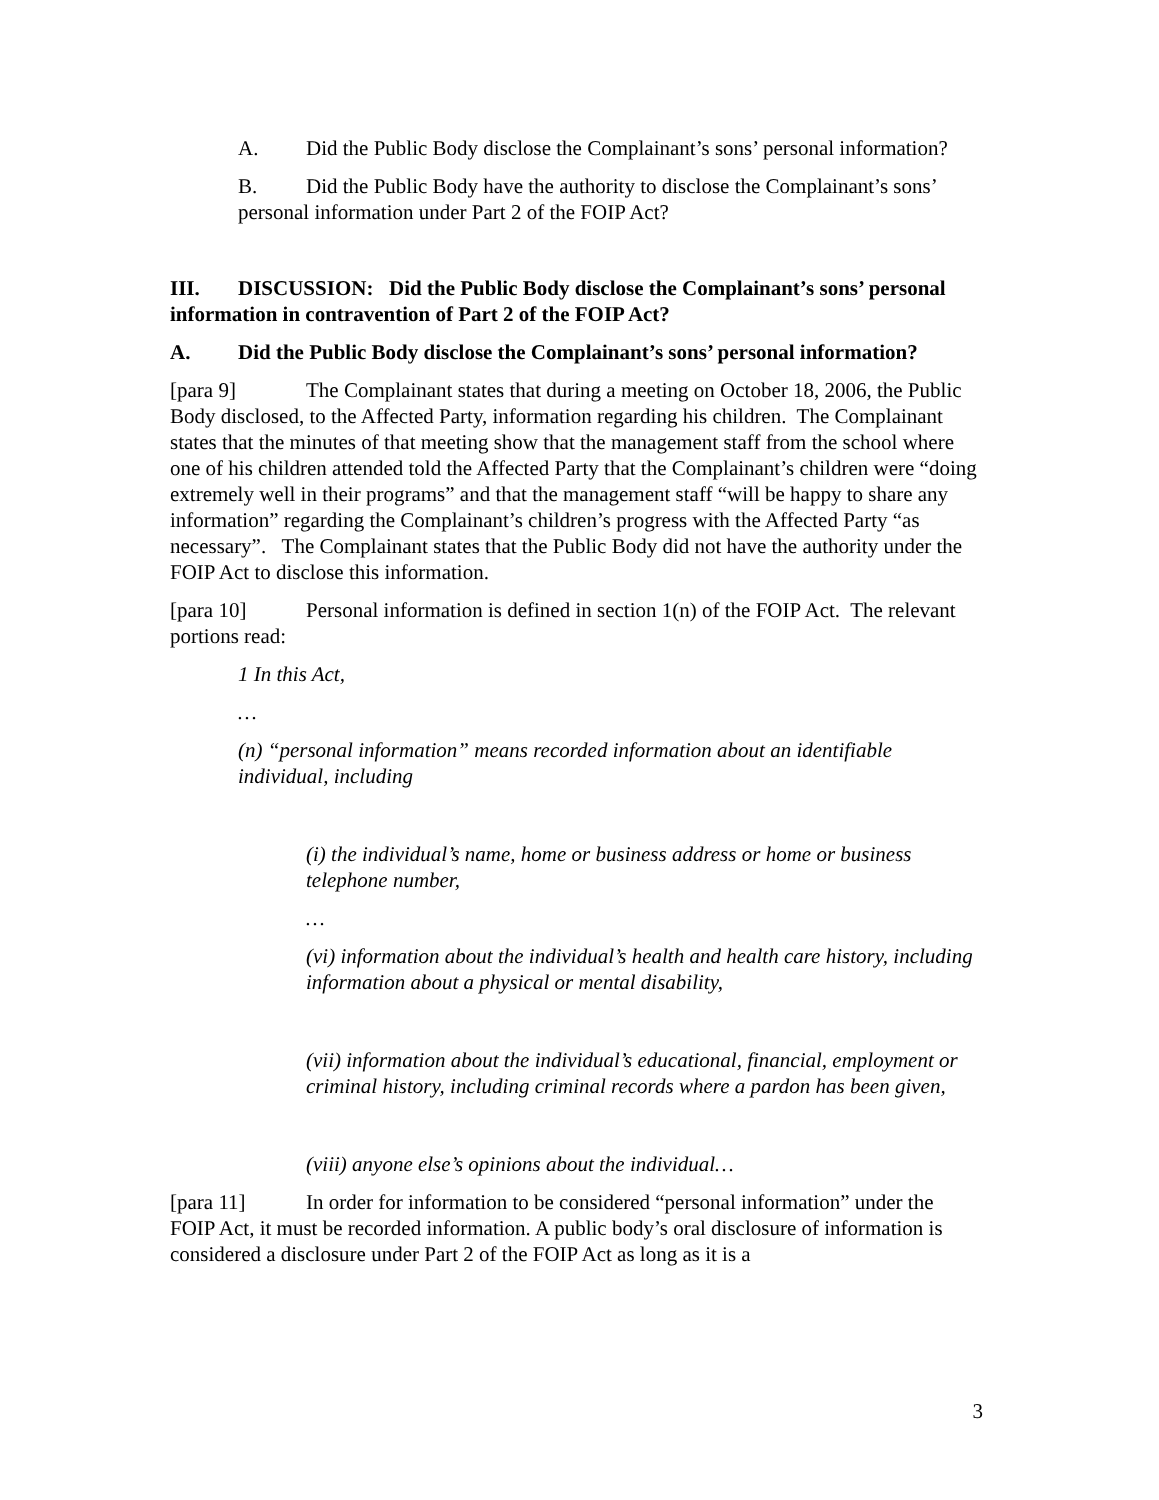A. Did the Public Body disclose the Complainant’s sons’ personal information?
B. Did the Public Body have the authority to disclose the Complainant’s sons’ personal information under Part 2 of the FOIP Act?
III. DISCUSSION: Did the Public Body disclose the Complainant’s sons’ personal information in contravention of Part 2 of the FOIP Act?
A. Did the Public Body disclose the Complainant’s sons’ personal information?
[para 9] The Complainant states that during a meeting on October 18, 2006, the Public Body disclosed, to the Affected Party, information regarding his children. The Complainant states that the minutes of that meeting show that the management staff from the school where one of his children attended told the Affected Party that the Complainant’s children were “doing extremely well in their programs” and that the management staff “will be happy to share any information” regarding the Complainant’s children’s progress with the Affected Party “as necessary”. The Complainant states that the Public Body did not have the authority under the FOIP Act to disclose this information.
[para 10] Personal information is defined in section 1(n) of the FOIP Act. The relevant portions read:
1 In this Act,
…
(n) “personal information” means recorded information about an identifiable individual, including
(i) the individual’s name, home or business address or home or business telephone number,
…
(vi) information about the individual’s health and health care history, including information about a physical or mental disability,
(vii) information about the individual’s educational, financial, employment or criminal history, including criminal records where a pardon has been given,
(viii) anyone else’s opinions about the individual…
[para 11] In order for information to be considered “personal information” under the FOIP Act, it must be recorded information. A public body’s oral disclosure of information is considered a disclosure under Part 2 of the FOIP Act as long as it is a
3